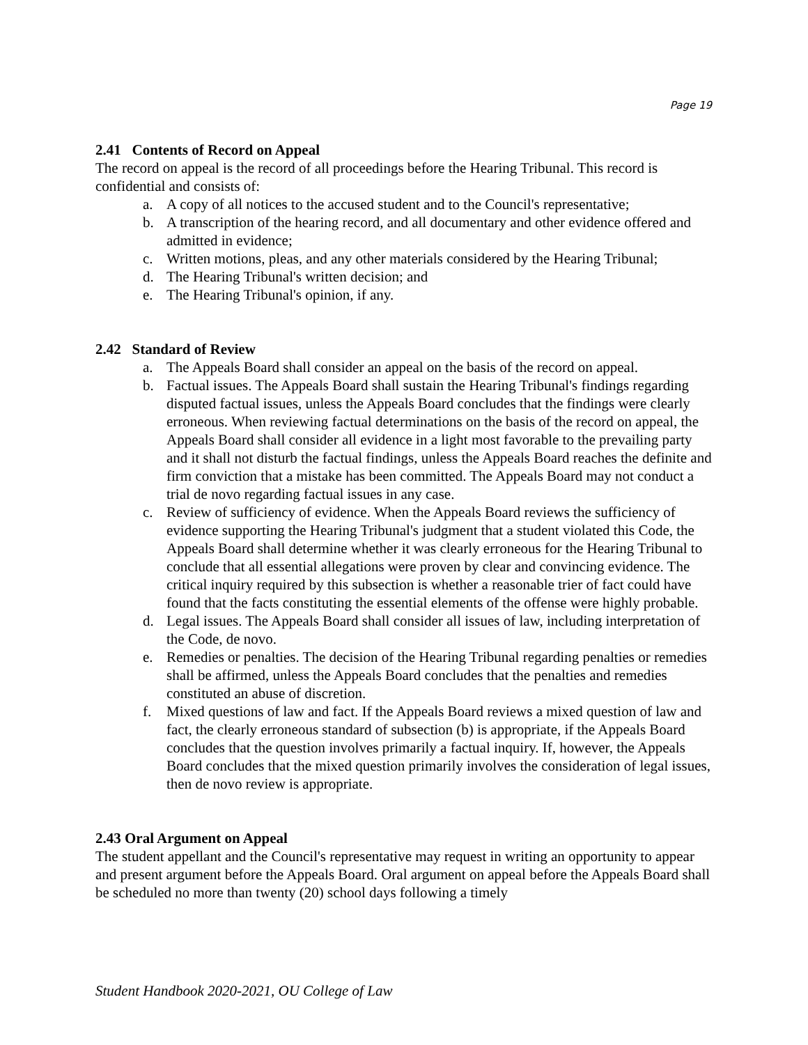Page 19
2.41 Contents of Record on Appeal
The record on appeal is the record of all proceedings before the Hearing Tribunal. This record is confidential and consists of:
a. A copy of all notices to the accused student and to the Council's representative;
b. A transcription of the hearing record, and all documentary and other evidence offered and admitted in evidence;
c. Written motions, pleas, and any other materials considered by the Hearing Tribunal;
d. The Hearing Tribunal's written decision; and
e. The Hearing Tribunal's opinion, if any.
2.42 Standard of Review
a. The Appeals Board shall consider an appeal on the basis of the record on appeal.
b. Factual issues. The Appeals Board shall sustain the Hearing Tribunal's findings regarding disputed factual issues, unless the Appeals Board concludes that the findings were clearly erroneous. When reviewing factual determinations on the basis of the record on appeal, the Appeals Board shall consider all evidence in a light most favorable to the prevailing party and it shall not disturb the factual findings, unless the Appeals Board reaches the definite and firm conviction that a mistake has been committed. The Appeals Board may not conduct a trial de novo regarding factual issues in any case.
c. Review of sufficiency of evidence. When the Appeals Board reviews the sufficiency of evidence supporting the Hearing Tribunal's judgment that a student violated this Code, the Appeals Board shall determine whether it was clearly erroneous for the Hearing Tribunal to conclude that all essential allegations were proven by clear and convincing evidence. The critical inquiry required by this subsection is whether a reasonable trier of fact could have found that the facts constituting the essential elements of the offense were highly probable.
d. Legal issues. The Appeals Board shall consider all issues of law, including interpretation of the Code, de novo.
e. Remedies or penalties. The decision of the Hearing Tribunal regarding penalties or remedies shall be affirmed, unless the Appeals Board concludes that the penalties and remedies constituted an abuse of discretion.
f. Mixed questions of law and fact. If the Appeals Board reviews a mixed question of law and fact, the clearly erroneous standard of subsection (b) is appropriate, if the Appeals Board concludes that the question involves primarily a factual inquiry. If, however, the Appeals Board concludes that the mixed question primarily involves the consideration of legal issues, then de novo review is appropriate.
2.43 Oral Argument on Appeal
The student appellant and the Council's representative may request in writing an opportunity to appear and present argument before the Appeals Board. Oral argument on appeal before the Appeals Board shall be scheduled no more than twenty (20) school days following a timely
Student Handbook 2020-2021, OU College of Law